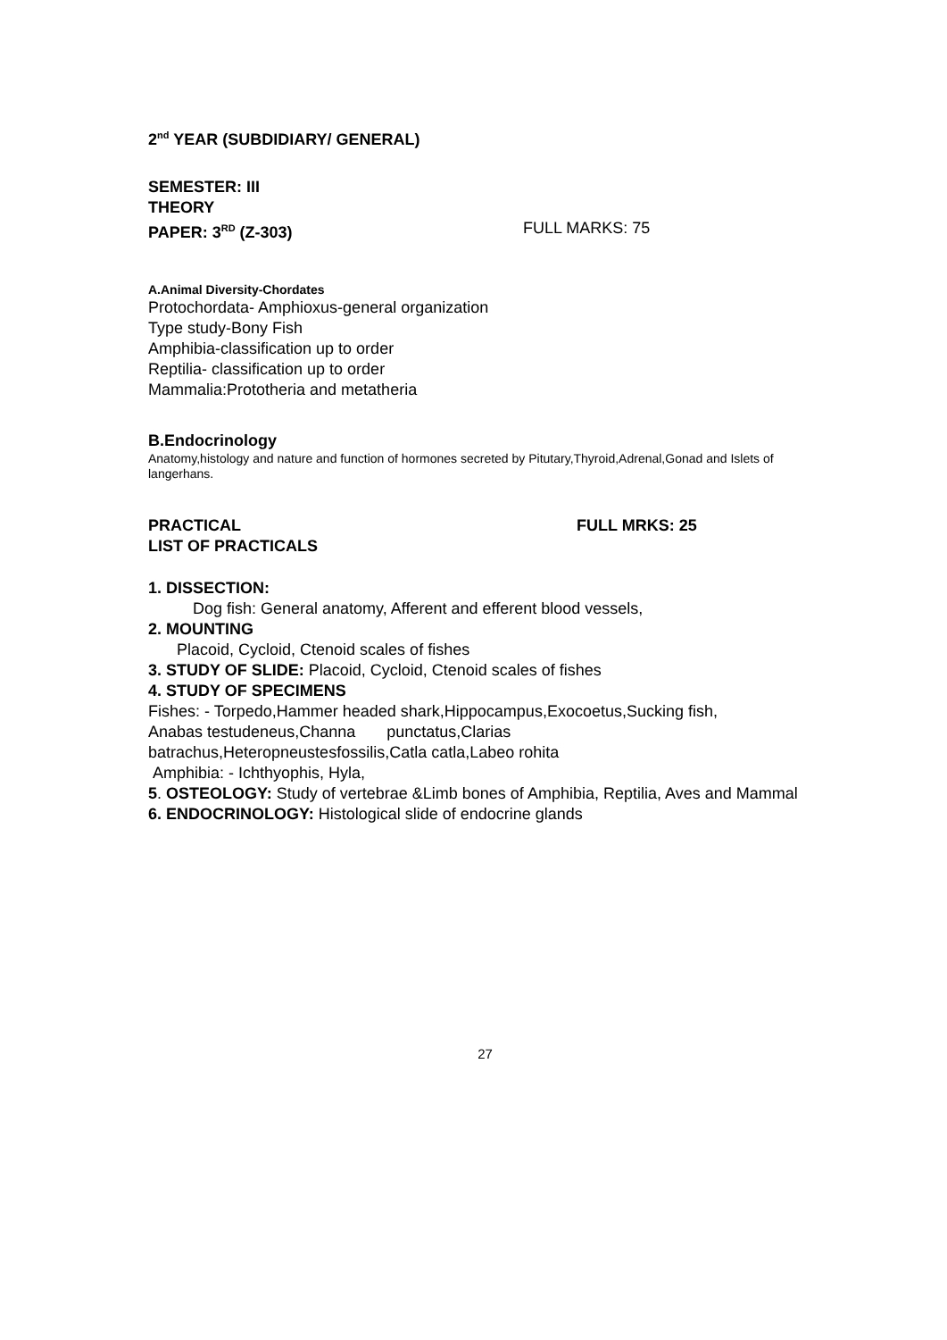2<sup>nd</sup> YEAR (SUBDIDIARY/ GENERAL)
SEMESTER: III
THEORY
PAPER: 3<sup>RD</sup> (Z-303) FULL MARKS: 75
A.Animal Diversity-Chordates
Protochordata- Amphioxus-general organization
Type study-Bony Fish
Amphibia-classification up to order
Reptilia- classification up to order
Mammalia:Prototheria and metatheria
B.Endocrinology
Anatomy,histology and nature and function of hormones secreted by Pitutary,Thyroid,Adrenal,Gonad and Islets of langerhans.
PRACTICAL FULL MRKS: 25
LIST OF PRACTICALS
1. DISSECTION:
Dog fish: General anatomy, Afferent and efferent blood vessels,
2. MOUNTING
Placoid, Cycloid, Ctenoid scales of fishes
3. STUDY OF SLIDE: Placoid, Cycloid, Ctenoid scales of fishes
4. STUDY OF SPECIMENS
Fishes: - Torpedo,Hammer headed shark,Hippocampus,Exocoetus,Sucking fish,
Anabas testudeneus,Channa punctatus,Clarias
batrachus,Heteropneustesfossilis,Catla catla,Labeo rohita
Amphibia: - Ichthyophis, Hyla,
5. OSTEOLOGY: Study of vertebrae &Limb bones of Amphibia, Reptilia, Aves and Mammal
6. ENDOCRINOLOGY: Histological slide of endocrine glands
27